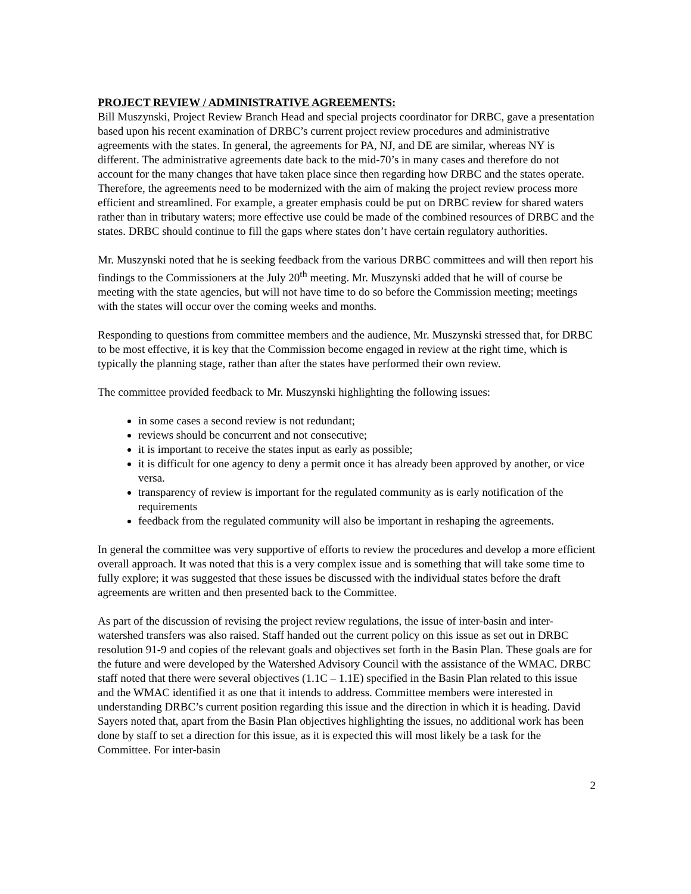PROJECT REVIEW / ADMINISTRATIVE AGREEMENTS:
Bill Muszynski, Project Review Branch Head and special projects coordinator for DRBC, gave a presentation based upon his recent examination of DRBC’s current project review procedures and administrative agreements with the states. In general, the agreements for PA, NJ, and DE are similar, whereas NY is different. The administrative agreements date back to the mid-70’s in many cases and therefore do not account for the many changes that have taken place since then regarding how DRBC and the states operate. Therefore, the agreements need to be modernized with the aim of making the project review process more efficient and streamlined. For example, a greater emphasis could be put on DRBC review for shared waters rather than in tributary waters; more effective use could be made of the combined resources of DRBC and the states. DRBC should continue to fill the gaps where states don’t have certain regulatory authorities.
Mr. Muszynski noted that he is seeking feedback from the various DRBC committees and will then report his findings to the Commissioners at the July 20<sup>th</sup> meeting. Mr. Muszynski added that he will of course be meeting with the state agencies, but will not have time to do so before the Commission meeting; meetings with the states will occur over the coming weeks and months.
Responding to questions from committee members and the audience, Mr. Muszynski stressed that, for DRBC to be most effective, it is key that the Commission become engaged in review at the right time, which is typically the planning stage, rather than after the states have performed their own review.
The committee provided feedback to Mr. Muszynski highlighting the following issues:
in some cases a second review is not redundant;
reviews should be concurrent and not consecutive;
it is important to receive the states input as early as possible;
it is difficult for one agency to deny a permit once it has already been approved by another, or vice versa.
transparency of review is important for the regulated community as is early notification of the requirements
feedback from the regulated community will also be important in reshaping the agreements.
In general the committee was very supportive of efforts to review the procedures and develop a more efficient overall approach. It was noted that this is a very complex issue and is something that will take some time to fully explore; it was suggested that these issues be discussed with the individual states before the draft agreements are written and then presented back to the Committee.
As part of the discussion of revising the project review regulations, the issue of inter-basin and inter-watershed transfers was also raised. Staff handed out the current policy on this issue as set out in DRBC resolution 91-9 and copies of the relevant goals and objectives set forth in the Basin Plan. These goals are for the future and were developed by the Watershed Advisory Council with the assistance of the WMAC. DRBC staff noted that there were several objectives (1.1C – 1.1E) specified in the Basin Plan related to this issue and the WMAC identified it as one that it intends to address. Committee members were interested in understanding DRBC’s current position regarding this issue and the direction in which it is heading. David Sayers noted that, apart from the Basin Plan objectives highlighting the issues, no additional work has been done by staff to set a direction for this issue, as it is expected this will most likely be a task for the Committee. For inter-basin
2